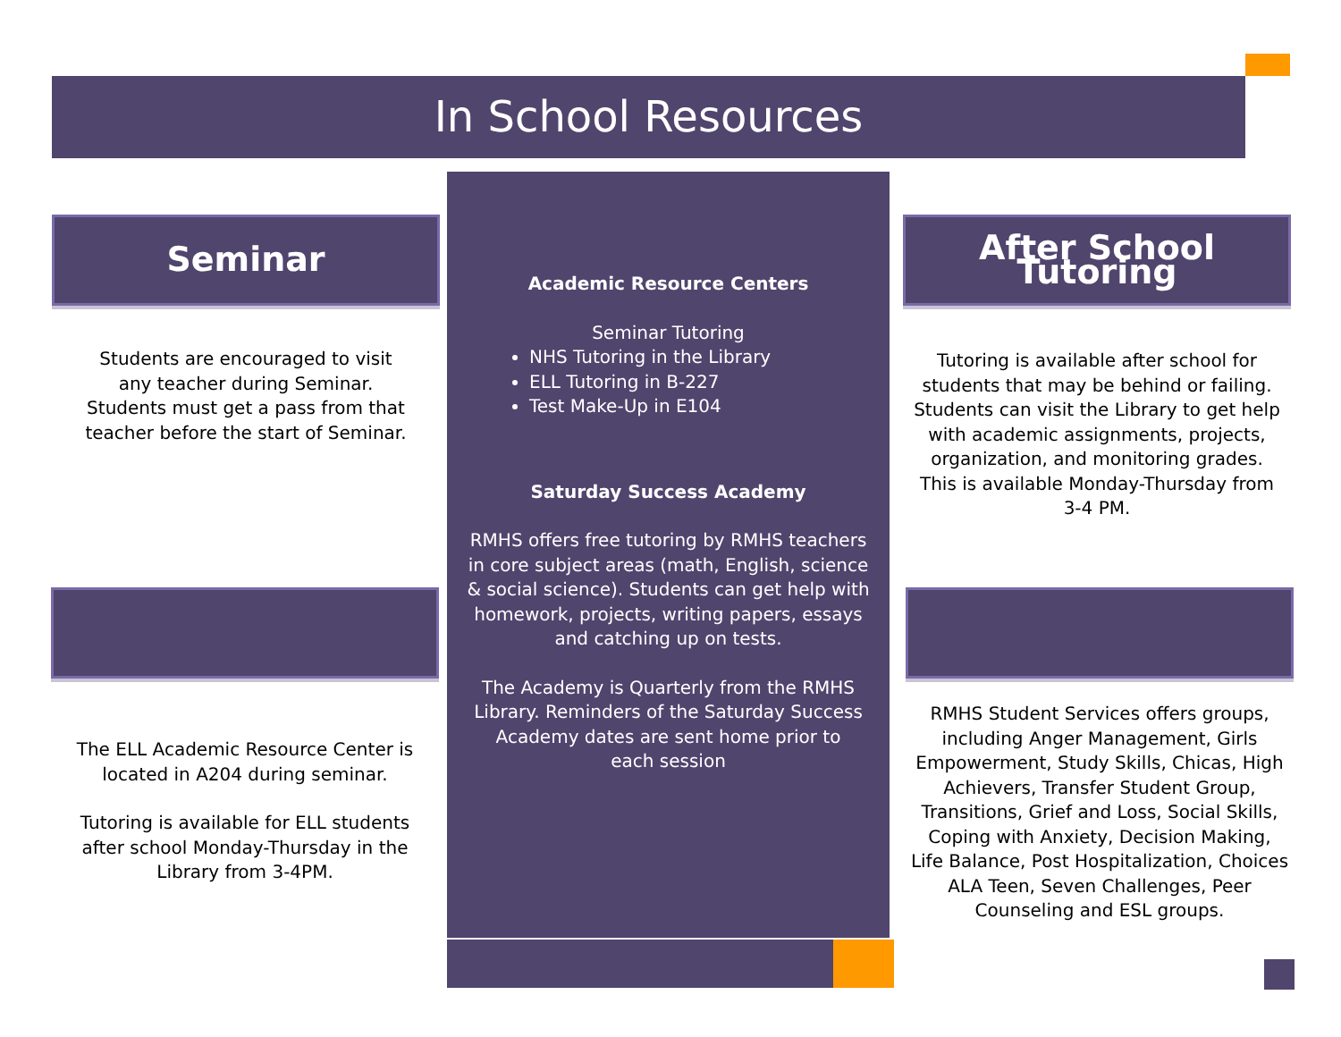In School Resources
Seminar
Students are encouraged to visit any teacher during Seminar. Students must get a pass from that teacher before the start of Seminar.
The ELL Academic Resource Center is located in A204 during seminar.
Tutoring is available for ELL students after school Monday-Thursday in the Library from 3-4PM.
Academic Resource Centers
Seminar Tutoring
NHS Tutoring in the Library
ELL Tutoring in B-227
Test Make-Up in E104
Saturday Success Academy
RMHS offers free tutoring by RMHS teachers in core subject areas (math, English, science & social science). Students can get help with homework, projects, writing papers, essays and catching up on tests.
The Academy is Quarterly from the RMHS Library. Reminders of the Saturday Success Academy dates are sent home prior to each session
After School Tutoring
Tutoring is available after school for students that may be behind or failing. Students can visit the Library to get help with academic assignments, projects, organization, and monitoring grades. This is available Monday-Thursday from 3-4 PM.
RMHS Student Services offers groups, including Anger Management, Girls Empowerment, Study Skills, Chicas, High Achievers, Transfer Student Group, Transitions, Grief and Loss, Social Skills, Coping with Anxiety, Decision Making, Life Balance, Post Hospitalization, Choices ALA Teen, Seven Challenges, Peer Counseling and ESL groups.